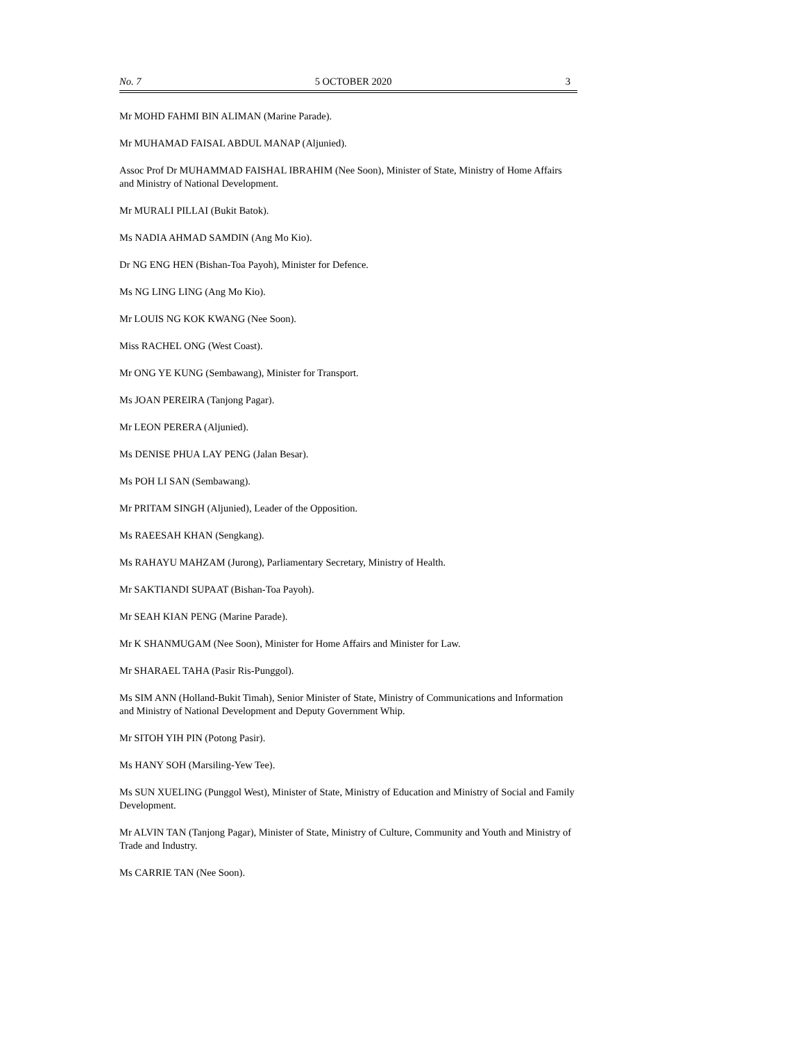No. 7 5 OCTOBER 2020 3
Mr MOHD FAHMI BIN ALIMAN (Marine Parade).
Mr MUHAMAD FAISAL ABDUL MANAP (Aljunied).
Assoc Prof Dr MUHAMMAD FAISHAL IBRAHIM (Nee Soon), Minister of State, Ministry of Home Affairs and Ministry of National Development.
Mr MURALI PILLAI (Bukit Batok).
Ms NADIA AHMAD SAMDIN (Ang Mo Kio).
Dr NG ENG HEN (Bishan-Toa Payoh), Minister for Defence.
Ms NG LING LING (Ang Mo Kio).
Mr LOUIS NG KOK KWANG (Nee Soon).
Miss RACHEL ONG (West Coast).
Mr ONG YE KUNG (Sembawang), Minister for Transport.
Ms JOAN PEREIRA (Tanjong Pagar).
Mr LEON PERERA (Aljunied).
Ms DENISE PHUA LAY PENG (Jalan Besar).
Ms POH LI SAN (Sembawang).
Mr PRITAM SINGH (Aljunied), Leader of the Opposition.
Ms RAEESAH KHAN (Sengkang).
Ms RAHAYU MAHZAM (Jurong), Parliamentary Secretary, Ministry of Health.
Mr SAKTIANDI SUPAAT (Bishan-Toa Payoh).
Mr SEAH KIAN PENG (Marine Parade).
Mr K SHANMUGAM (Nee Soon), Minister for Home Affairs and Minister for Law.
Mr SHARAEL TAHA (Pasir Ris-Punggol).
Ms SIM ANN (Holland-Bukit Timah), Senior Minister of State, Ministry of Communications and Information and Ministry of National Development and Deputy Government Whip.
Mr SITOH YIH PIN (Potong Pasir).
Ms HANY SOH (Marsiling-Yew Tee).
Ms SUN XUELING (Punggol West), Minister of State, Ministry of Education and Ministry of Social and Family Development.
Mr ALVIN TAN (Tanjong Pagar), Minister of State, Ministry of Culture, Community and Youth and Ministry of Trade and Industry.
Ms CARRIE TAN (Nee Soon).